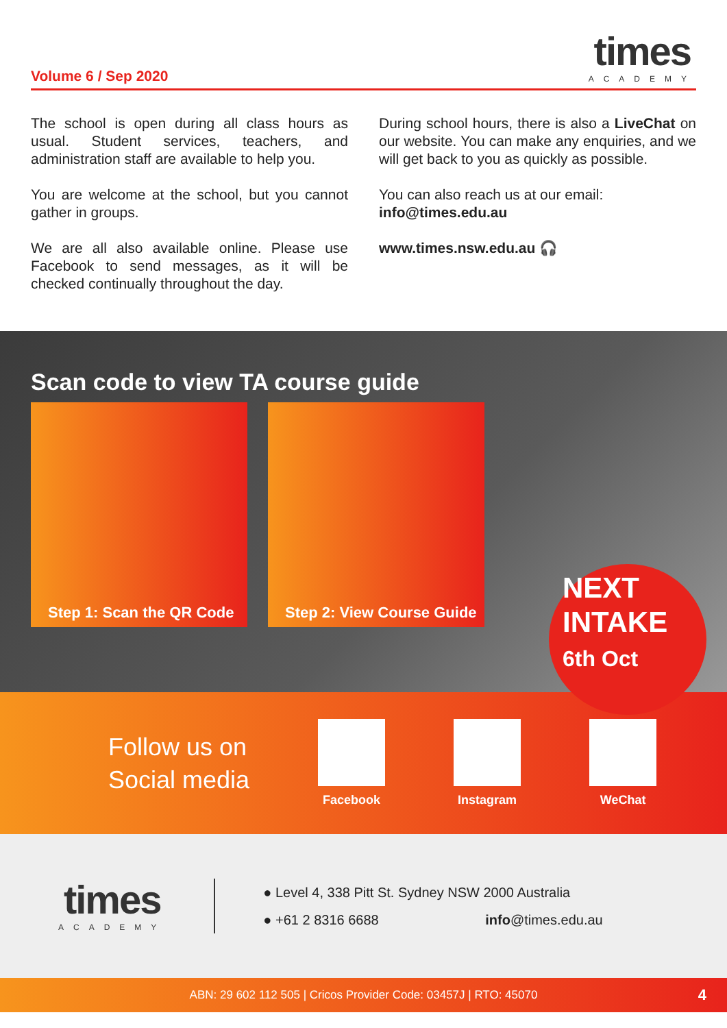Volume 6 / Sep 2020
times
ACADEMY
The school is open during all class hours as usual. Student services, teachers, and administration staff are available to help you.
You are welcome at the school, but you cannot gather in groups.
We are all also available online. Please use Facebook to send messages, as it will be checked continually throughout the day.
During school hours, there is also a LiveChat on our website. You can make any enquiries, and we will get back to you as quickly as possible.
You can also reach us at our email:
info@times.edu.au
www.times.nsw.edu.au 🎧
Scan code to view TA course guide
Step 1: Scan the QR Code
Step 2: View Course Guide
NEXT
INTAKE
6th Oct
Follow us on
Social media
Facebook Instagram WeChat
times
ACADEMY
● Level 4, 338 Pitt St. Sydney NSW 2000 Australia
● +61 2 8316 6688 info@times.edu.au
ABN: 29 602 112 505 | Cricos Provider Code: 03457J | RTO: 45070 4